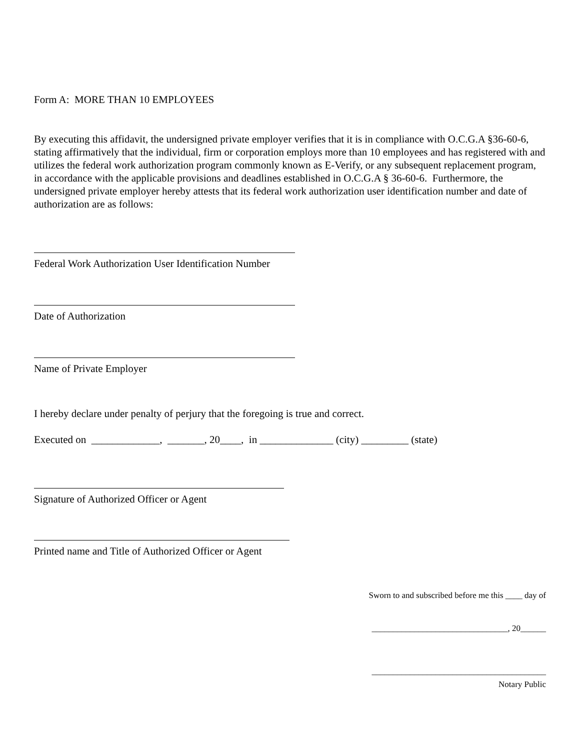Form A: MORE THAN 10 EMPLOYEES
By executing this affidavit, the undersigned private employer verifies that it is in compliance with O.C.G.A §36-60-6, stating affirmatively that the individual, firm or corporation employs more than 10 employees and has registered with and utilizes the federal work authorization program commonly known as E-Verify, or any subsequent replacement program, in accordance with the applicable provisions and deadlines established in O.C.G.A § 36-60-6. Furthermore, the undersigned private employer hereby attests that its federal work authorization user identification number and date of authorization are as follows:
Federal Work Authorization User Identification Number
Date of Authorization
Name of Private Employer
I hereby declare under penalty of perjury that the foregoing is true and correct.
Executed on _____________, _______, 20____, in ______________ (city) _________ (state)
Signature of Authorized Officer or Agent
Printed name and Title of Authorized Officer or Agent
Sworn to and subscribed before me this ____ day of
________________________________, 20______
_________________________________________
Notary Public